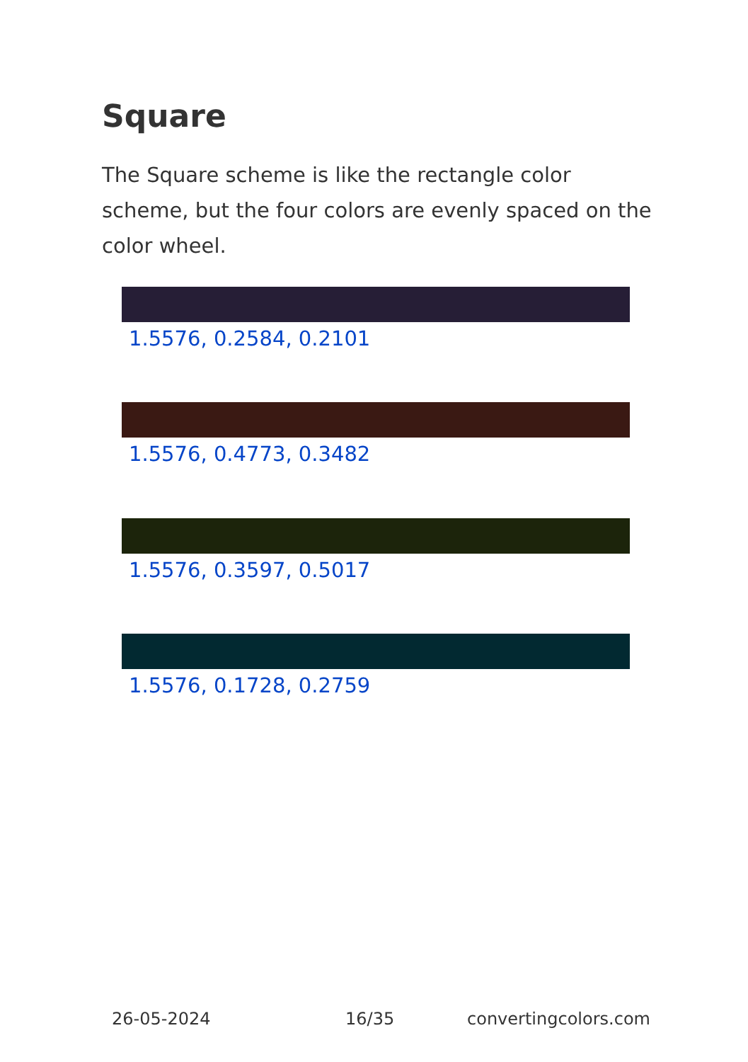Square
The Square scheme is like the rectangle color scheme, but the four colors are evenly spaced on the color wheel.
1.5576, 0.2584, 0.2101
1.5576, 0.4773, 0.3482
1.5576, 0.3597, 0.5017
1.5576, 0.1728, 0.2759
26-05-2024 16/35 convertingcolors.com